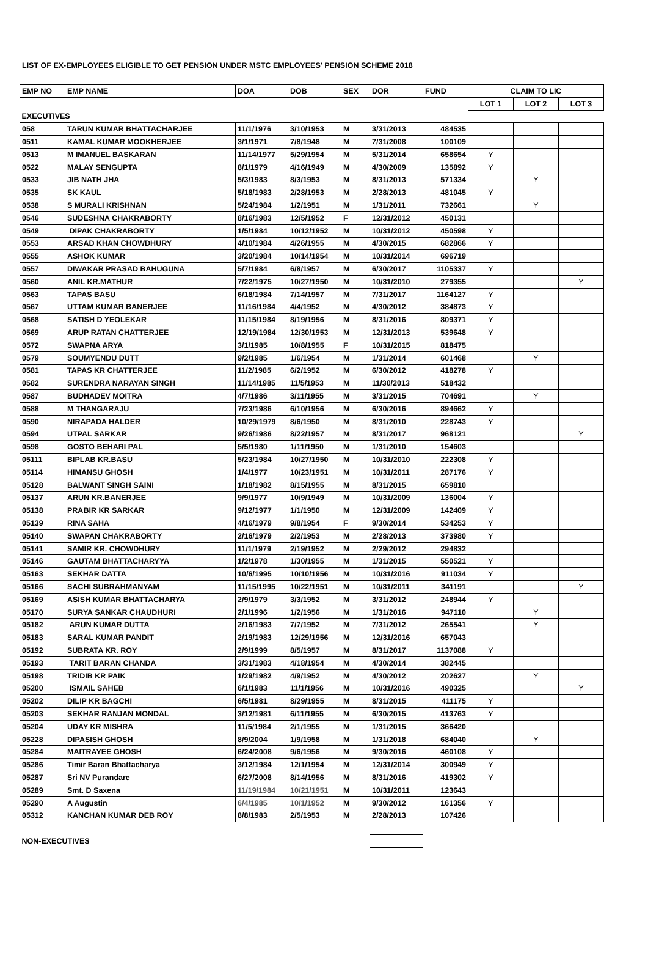LIST OF EX-EMPLOYEES ELIGIBLE TO GET PENSION UNDER MSTC EMPLOYEES' PENSION SCHEME 2018
| EMP NO | EMP NAME | DOA | DOB | SEX | DOR | FUND | CLAIM TO LIC | | |
| | | | | | | | LOT 1 | LOT 2 | LOT 3 |
| EXECUTIVES | | | | | | | | | |
| 058 | TARUN KUMAR BHATTACHARJEE | 11/1/1976 | 3/10/1953 | M | 3/31/2013 | 484535 | | | |
| 0511 | KAMAL KUMAR MOOKHERJEE | 3/1/1971 | 7/8/1948 | M | 7/31/2008 | 100109 | | | |
| 0513 | M IMANUEL BASKARAN | 11/14/1977 | 5/29/1954 | M | 5/31/2014 | 658654 | Y | | |
| 0522 | MALAY SENGUPTA | 8/1/1979 | 4/16/1949 | M | 4/30/2009 | 135892 | Y | | |
| 0533 | JIB NATH JHA | 5/3/1983 | 8/3/1953 | M | 8/31/2013 | 571334 | | Y | |
| 0535 | SK KAUL | 5/18/1983 | 2/28/1953 | M | 2/28/2013 | 481045 | Y | | |
| 0538 | S MURALI KRISHNAN | 5/24/1984 | 1/2/1951 | M | 1/31/2011 | 732661 | | Y | |
| 0546 | SUDESHNA CHAKRABORTY | 8/16/1983 | 12/5/1952 | F | 12/31/2012 | 450131 | | | |
| 0549 | DIPAK CHAKRABORTY | 1/5/1984 | 10/12/1952 | M | 10/31/2012 | 450598 | Y | | |
| 0553 | ARSAD KHAN CHOWDHURY | 4/10/1984 | 4/26/1955 | M | 4/30/2015 | 682866 | Y | | |
| 0555 | ASHOK KUMAR | 3/20/1984 | 10/14/1954 | M | 10/31/2014 | 696719 | | | |
| 0557 | DIWAKAR PRASAD BAHUGUNA | 5/7/1984 | 6/8/1957 | M | 6/30/2017 | 1105337 | Y | | |
| 0560 | ANIL KR.MATHUR | 7/22/1975 | 10/27/1950 | M | 10/31/2010 | 279355 | | | Y |
| 0563 | TAPAS BASU | 6/18/1984 | 7/14/1957 | M | 7/31/2017 | 1164127 | Y | | |
| 0567 | UTTAM KUMAR BANERJEE | 11/16/1984 | 4/4/1952 | M | 4/30/2012 | 384873 | Y | | |
| 0568 | SATISH D YEOLEKAR | 11/15/1984 | 8/19/1956 | M | 8/31/2016 | 809371 | Y | | |
| 0569 | ARUP RATAN CHATTERJEE | 12/19/1984 | 12/30/1953 | M | 12/31/2013 | 539648 | Y | | |
| 0572 | SWAPNA ARYA | 3/1/1985 | 10/8/1955 | F | 10/31/2015 | 818475 | | | |
| 0579 | SOUMYENDU DUTT | 9/2/1985 | 1/6/1954 | M | 1/31/2014 | 601468 | | Y | |
| 0581 | TAPAS KR CHATTERJEE | 11/2/1985 | 6/2/1952 | M | 6/30/2012 | 418278 | Y | | |
| 0582 | SURENDRA NARAYAN SINGH | 11/14/1985 | 11/5/1953 | M | 11/30/2013 | 518432 | | | |
| 0587 | BUDHADEV MOITRA | 4/7/1986 | 3/11/1955 | M | 3/31/2015 | 704691 | | Y | |
| 0588 | M THANGARAJU | 7/23/1986 | 6/10/1956 | M | 6/30/2016 | 894662 | Y | | |
| 0590 | NIRAPADA HALDER | 10/29/1979 | 8/6/1950 | M | 8/31/2010 | 228743 | Y | | |
| 0594 | UTPAL SARKAR | 9/26/1986 | 8/22/1957 | M | 8/31/2017 | 968121 | | | Y |
| 0598 | GOSTO BEHARI PAL | 5/5/1980 | 1/11/1950 | M | 1/31/2010 | 154603 | | | |
| 05111 | BIPLAB KR.BASU | 5/23/1984 | 10/27/1950 | M | 10/31/2010 | 222308 | Y | | |
| 05114 | HIMANSU GHOSH | 1/4/1977 | 10/23/1951 | M | 10/31/2011 | 287176 | Y | | |
| 05128 | BALWANT SINGH SAINI | 1/18/1982 | 8/15/1955 | M | 8/31/2015 | 659810 | | | |
| 05137 | ARUN KR.BANERJEE | 9/9/1977 | 10/9/1949 | M | 10/31/2009 | 136004 | Y | | |
| 05138 | PRABIR KR SARKAR | 9/12/1977 | 1/1/1950 | M | 12/31/2009 | 142409 | Y | | |
| 05139 | RINA SAHA | 4/16/1979 | 9/8/1954 | F | 9/30/2014 | 534253 | Y | | |
| 05140 | SWAPAN CHAKRABORTY | 2/16/1979 | 2/2/1953 | M | 2/28/2013 | 373980 | Y | | |
| 05141 | SAMIR KR. CHOWDHURY | 11/1/1979 | 2/19/1952 | M | 2/29/2012 | 294832 | | | |
| 05146 | GAUTAM BHATTACHARYYA | 1/2/1978 | 1/30/1955 | M | 1/31/2015 | 550521 | Y | | |
| 05163 | SEKHAR DATTA | 10/6/1995 | 10/10/1956 | M | 10/31/2016 | 911034 | Y | | |
| 05166 | SACHI SUBRAHMANYAM | 11/15/1995 | 10/22/1951 | M | 10/31/2011 | 341191 | | | Y |
| 05169 | ASISH KUMAR BHATTACHARYA | 2/9/1979 | 3/3/1952 | M | 3/31/2012 | 248944 | Y | | |
| 05170 | SURYA SANKAR CHAUDHURI | 2/1/1996 | 1/2/1956 | M | 1/31/2016 | 947110 | | Y | |
| 05182 | ARUN KUMAR DUTTA | 2/16/1983 | 7/7/1952 | M | 7/31/2012 | 265541 | | Y | |
| 05183 | SARAL KUMAR PANDIT | 2/19/1983 | 12/29/1956 | M | 12/31/2016 | 657043 | | | |
| 05192 | SUBRATA KR. ROY | 2/9/1999 | 8/5/1957 | M | 8/31/2017 | 1137088 | Y | | |
| 05193 | TARIT BARAN CHANDA | 3/31/1983 | 4/18/1954 | M | 4/30/2014 | 382445 | | | |
| 05198 | TRIDIB KR PAIK | 1/29/1982 | 4/9/1952 | M | 4/30/2012 | 202627 | | Y | |
| 05200 | ISMAIL SAHEB | 6/1/1983 | 11/1/1956 | M | 10/31/2016 | 490325 | | | Y |
| 05202 | DILIP KR BAGCHI | 6/5/1981 | 8/29/1955 | M | 8/31/2015 | 411175 | Y | | |
| 05203 | SEKHAR RANJAN MONDAL | 3/12/1981 | 6/11/1955 | M | 6/30/2015 | 413763 | Y | | |
| 05204 | UDAY KR MISHRA | 11/5/1984 | 2/1/1955 | M | 1/31/2015 | 366420 | | | |
| 05228 | DIPASISH GHOSH | 8/9/2004 | 1/9/1958 | M | 1/31/2018 | 684040 | | Y | |
| 05284 | MAITRAYEE GHOSH | 6/24/2008 | 9/6/1956 | M | 9/30/2016 | 460108 | Y | | |
| 05286 | Timir Baran Bhattacharya | 3/12/1984 | 12/1/1954 | M | 12/31/2014 | 300949 | Y | | |
| 05287 | Sri NV Purandare | 6/27/2008 | 8/14/1956 | M | 8/31/2016 | 419302 | Y | | |
| 05289 | Smt. D Saxena | 11/19/1984 | 10/21/1951 | M | 10/31/2011 | 123643 | | | |
| 05290 | A Augustin | 6/4/1985 | 10/1/1952 | M | 9/30/2012 | 161356 | Y | | |
| 05312 | KANCHAN KUMAR DEB ROY | 8/8/1983 | 2/5/1953 | M | 2/28/2013 | 107426 | | | |
| NON-EXECUTIVES | | | | | | | | | |